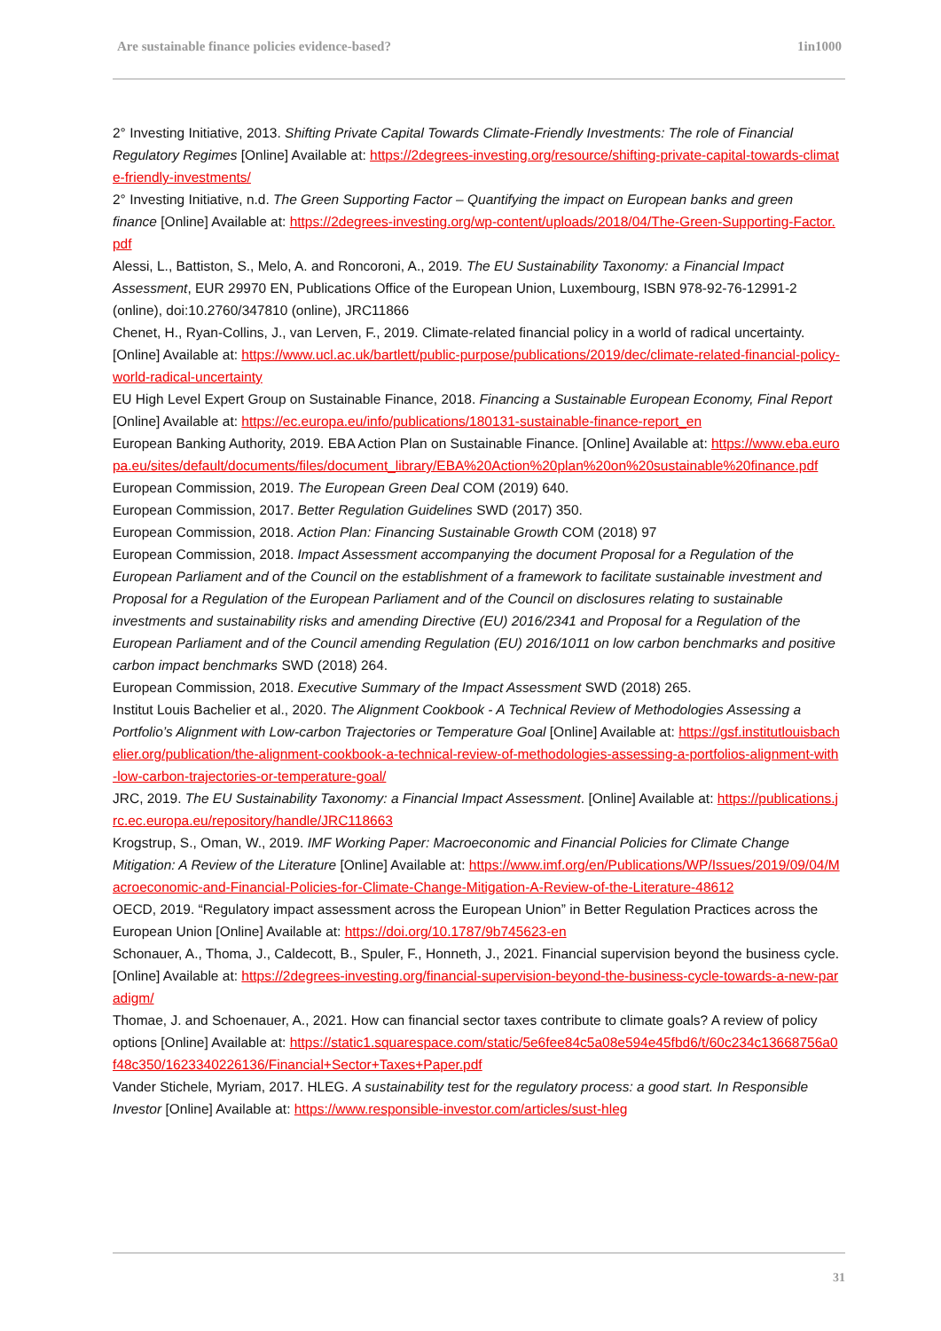Are sustainable finance policies evidence-based? 1in1000
2° Investing Initiative, 2013. Shifting Private Capital Towards Climate-Friendly Investments: The role of Financial Regulatory Regimes [Online] Available at: https://2degrees-investing.org/resource/shifting-private-capital-towards-climate-friendly-investments/
2° Investing Initiative, n.d. The Green Supporting Factor – Quantifying the impact on European banks and green finance [Online] Available at: https://2degrees-investing.org/wp-content/uploads/2018/04/The-Green-Supporting-Factor.pdf
Alessi, L., Battiston, S., Melo, A. and Roncoroni, A., 2019. The EU Sustainability Taxonomy: a Financial Impact Assessment, EUR 29970 EN, Publications Office of the European Union, Luxembourg, ISBN 978-92-76-12991-2 (online), doi:10.2760/347810 (online), JRC11866
Chenet, H., Ryan-Collins, J., van Lerven, F., 2019. Climate-related financial policy in a world of radical uncertainty. [Online] Available at: https://www.ucl.ac.uk/bartlett/public-purpose/publications/2019/dec/climate-related-financial-policy-world-radical-uncertainty
EU High Level Expert Group on Sustainable Finance, 2018. Financing a Sustainable European Economy, Final Report [Online] Available at: https://ec.europa.eu/info/publications/180131-sustainable-finance-report_en
European Banking Authority, 2019. EBA Action Plan on Sustainable Finance. [Online] Available at: https://www.eba.europa.eu/sites/default/documents/files/document_library/EBA%20Action%20plan%20on%20sustainable%20finance.pdf
European Commission, 2019. The European Green Deal COM (2019) 640.
European Commission, 2017. Better Regulation Guidelines SWD (2017) 350.
European Commission, 2018. Action Plan: Financing Sustainable Growth COM (2018) 97
European Commission, 2018. Impact Assessment accompanying the document Proposal for a Regulation of the European Parliament and of the Council on the establishment of a framework to facilitate sustainable investment and Proposal for a Regulation of the European Parliament and of the Council on disclosures relating to sustainable investments and sustainability risks and amending Directive (EU) 2016/2341 and Proposal for a Regulation of the European Parliament and of the Council amending Regulation (EU) 2016/1011 on low carbon benchmarks and positive carbon impact benchmarks SWD (2018) 264.
European Commission, 2018. Executive Summary of the Impact Assessment SWD (2018) 265.
Institut Louis Bachelier et al., 2020. The Alignment Cookbook - A Technical Review of Methodologies Assessing a Portfolio’s Alignment with Low-carbon Trajectories or Temperature Goal [Online] Available at: https://gsf.institutlouisbachelier.org/publication/the-alignment-cookbook-a-technical-review-of-methodologies-assessing-a-portfolios-alignment-with-low-carbon-trajectories-or-temperature-goal/
JRC, 2019. The EU Sustainability Taxonomy: a Financial Impact Assessment. [Online] Available at: https://publications.jrc.ec.europa.eu/repository/handle/JRC118663
Krogstrup, S., Oman, W., 2019. IMF Working Paper: Macroeconomic and Financial Policies for Climate Change Mitigation: A Review of the Literature [Online] Available at: https://www.imf.org/en/Publications/WP/Issues/2019/09/04/Macroeconomic-and-Financial-Policies-for-Climate-Change-Mitigation-A-Review-of-the-Literature-48612
OECD, 2019. “Regulatory impact assessment across the European Union” in Better Regulation Practices across the European Union [Online] Available at: https://doi.org/10.1787/9b745623-en
Schonauer, A., Thoma, J., Caldecott, B., Spuler, F., Honneth, J., 2021. Financial supervision beyond the business cycle. [Online] Available at: https://2degrees-investing.org/financial-supervision-beyond-the-business-cycle-towards-a-new-paradigm/
Thomae, J. and Schoenauer, A., 2021. How can financial sector taxes contribute to climate goals? A review of policy options [Online] Available at: https://static1.squarespace.com/static/5e6fee84c5a08e594e45fbd6/t/60c234c13668756a0f48c350/1623340226136/Financial+Sector+Taxes+Paper.pdf
Vander Stichele, Myriam, 2017. HLEG. A sustainability test for the regulatory process: a good start. In Responsible Investor [Online] Available at: https://www.responsible-investor.com/articles/sust-hleg
31